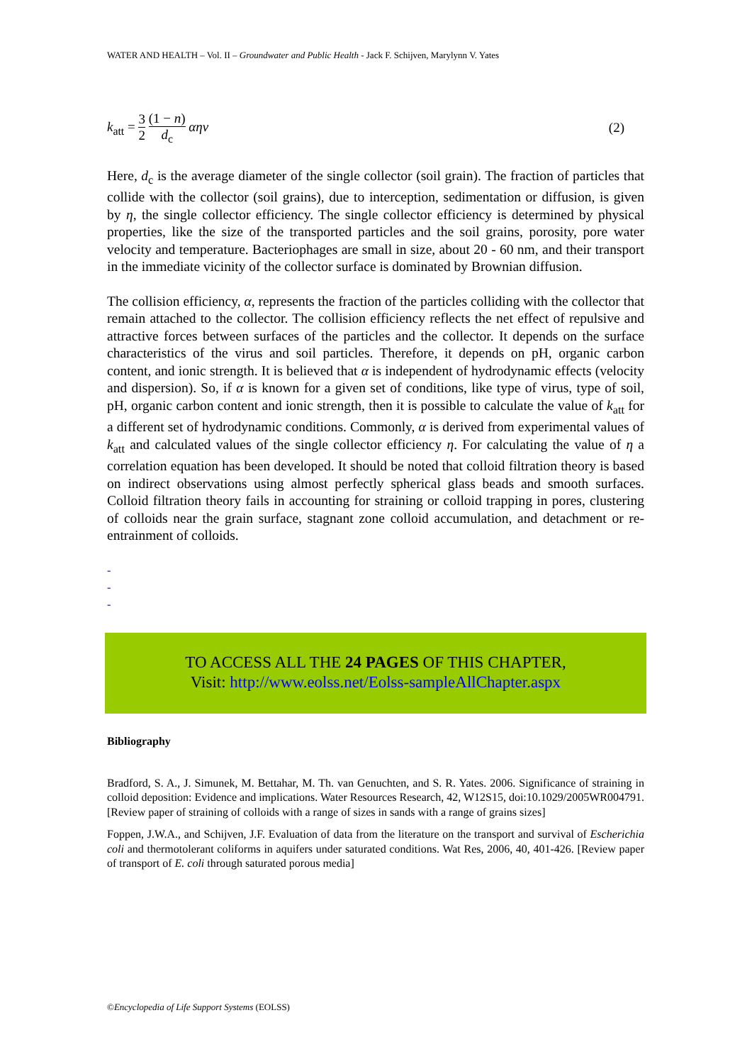WATER AND HEALTH – Vol. II – Groundwater and Public Health - Jack F. Schijven, Marylynn V. Yates
k<sub>att</sub> = 3 2 (1 − n) d<sub>c</sub> αηv (2)
Here, d<sub>c</sub> is the average diameter of the single collector (soil grain). The fraction of particles that collide with the collector (soil grains), due to interception, sedimentation or diffusion, is given by η, the single collector efficiency. The single collector efficiency is determined by physical properties, like the size of the transported particles and the soil grains, porosity, pore water velocity and temperature. Bacteriophages are small in size, about 20 - 60 nm, and their transport in the immediate vicinity of the collector surface is dominated by Brownian diffusion.
The collision efficiency, α, represents the fraction of the particles colliding with the collector that remain attached to the collector. The collision efficiency reflects the net effect of repulsive and attractive forces between surfaces of the particles and the collector. It depends on the surface characteristics of the virus and soil particles. Therefore, it depends on pH, organic carbon content, and ionic strength. It is believed that α is independent of hydrodynamic effects (velocity and dispersion). So, if α is known for a given set of conditions, like type of virus, type of soil, pH, organic carbon content and ionic strength, then it is possible to calculate the value of k<sub>att</sub> for a different set of hydrodynamic conditions. Commonly, α is derived from experimental values of k<sub>att</sub> and calculated values of the single collector efficiency η. For calculating the value of η a correlation equation has been developed. It should be noted that colloid filtration theory is based on indirect observations using almost perfectly spherical glass beads and smooth surfaces. Colloid filtration theory fails in accounting for straining or colloid trapping in pores, clustering of colloids near the grain surface, stagnant zone colloid accumulation, and detachment or re-entrainment of colloids.
-
-
-
TO ACCESS ALL THE 24 PAGES OF THIS CHAPTER,
Visit: http://www.eolss.net/Eolss-sampleAllChapter.aspx
Bibliography
Bradford, S. A., J. Simunek, M. Bettahar, M. Th. van Genuchten, and S. R. Yates. 2006. Significance of straining in colloid deposition: Evidence and implications. Water Resources Research, 42, W12S15, doi:10.1029/2005WR004791. [Review paper of straining of colloids with a range of sizes in sands with a range of grains sizes]
Foppen, J.W.A., and Schijven, J.F. Evaluation of data from the literature on the transport and survival of Escherichia coli and thermotolerant coliforms in aquifers under saturated conditions. Wat Res, 2006, 40, 401-426. [Review paper of transport of E. coli through saturated porous media]
©Encyclopedia of Life Support Systems (EOLSS)